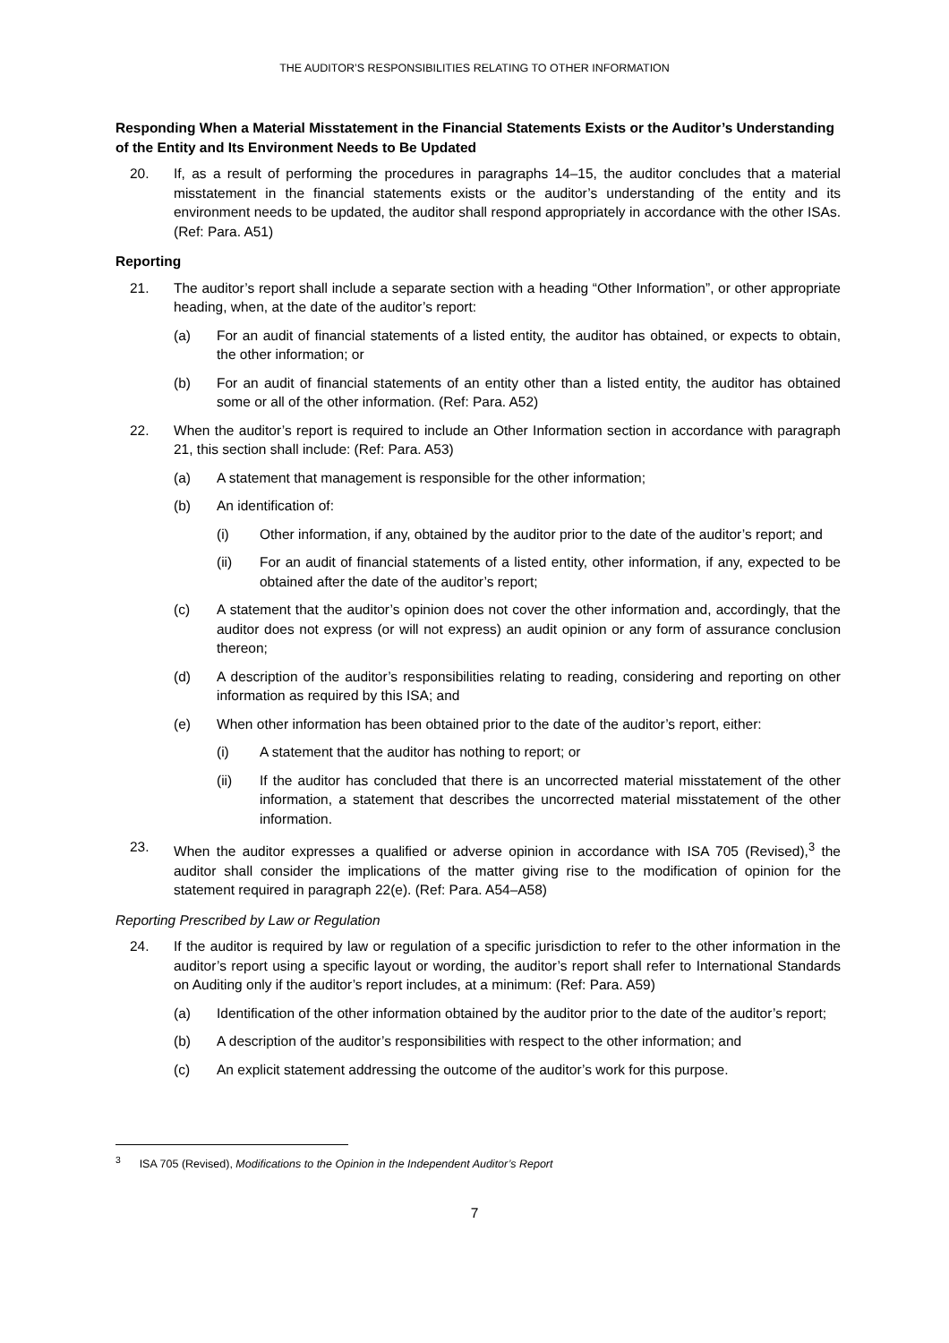THE AUDITOR’S RESPONSIBILITIES RELATING TO OTHER INFORMATION
Responding When a Material Misstatement in the Financial Statements Exists or the Auditor’s Understanding of the Entity and Its Environment Needs to Be Updated
20. If, as a result of performing the procedures in paragraphs 14–15, the auditor concludes that a material misstatement in the financial statements exists or the auditor’s understanding of the entity and its environment needs to be updated, the auditor shall respond appropriately in accordance with the other ISAs. (Ref: Para. A51)
Reporting
21. The auditor’s report shall include a separate section with a heading “Other Information”, or other appropriate heading, when, at the date of the auditor’s report:
(a) For an audit of financial statements of a listed entity, the auditor has obtained, or expects to obtain, the other information; or
(b) For an audit of financial statements of an entity other than a listed entity, the auditor has obtained some or all of the other information. (Ref: Para. A52)
22. When the auditor’s report is required to include an Other Information section in accordance with paragraph 21, this section shall include: (Ref: Para. A53)
(a) A statement that management is responsible for the other information;
(b) An identification of:
(i) Other information, if any, obtained by the auditor prior to the date of the auditor’s report; and
(ii) For an audit of financial statements of a listed entity, other information, if any, expected to be obtained after the date of the auditor’s report;
(c) A statement that the auditor’s opinion does not cover the other information and, accordingly, that the auditor does not express (or will not express) an audit opinion or any form of assurance conclusion thereon;
(d) A description of the auditor’s responsibilities relating to reading, considering and reporting on other information as required by this ISA; and
(e) When other information has been obtained prior to the date of the auditor’s report, either:
(i) A statement that the auditor has nothing to report; or
(ii) If the auditor has concluded that there is an uncorrected material misstatement of the other information, a statement that describes the uncorrected material misstatement of the other information.
23. When the auditor expresses a qualified or adverse opinion in accordance with ISA 705 (Revised),<sup>3</sup> the auditor shall consider the implications of the matter giving rise to the modification of opinion for the statement required in paragraph 22(e). (Ref: Para. A54–A58)
Reporting Prescribed by Law or Regulation
24. If the auditor is required by law or regulation of a specific jurisdiction to refer to the other information in the auditor’s report using a specific layout or wording, the auditor’s report shall refer to International Standards on Auditing only if the auditor’s report includes, at a minimum: (Ref: Para. A59)
(a) Identification of the other information obtained by the auditor prior to the date of the auditor’s report;
(b) A description of the auditor’s responsibilities with respect to the other information; and
(c) An explicit statement addressing the outcome of the auditor’s work for this purpose.
<sup>3</sup> ISA 705 (Revised), Modifications to the Opinion in the Independent Auditor’s Report
7